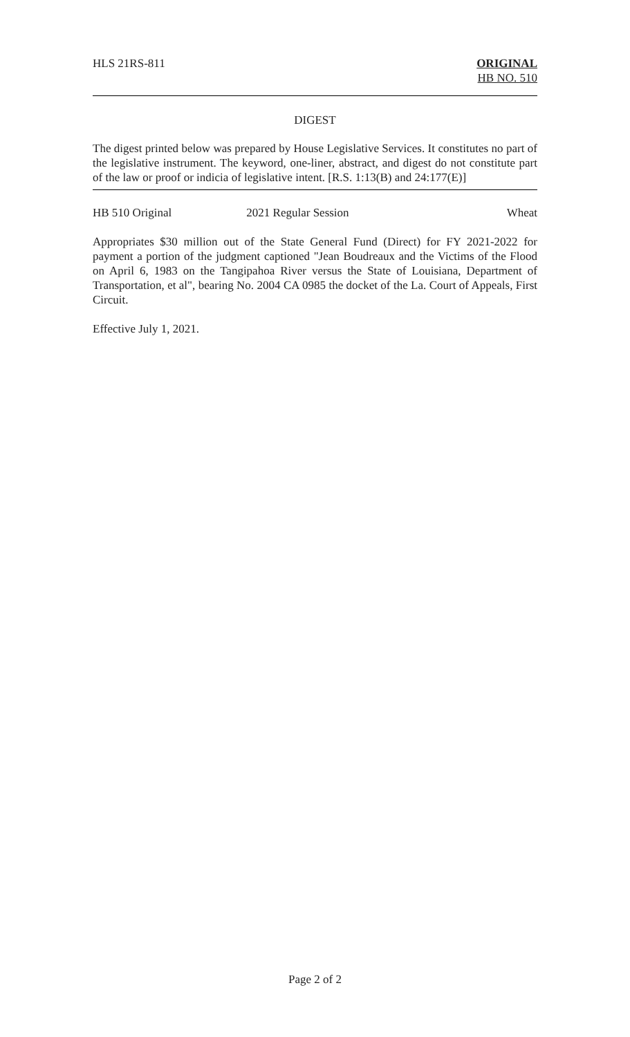HLS 21RS-811 ORIGINAL
HB NO. 510
DIGEST
The digest printed below was prepared by House Legislative Services. It constitutes no part of the legislative instrument. The keyword, one-liner, abstract, and digest do not constitute part of the law or proof or indicia of legislative intent. [R.S. 1:13(B) and 24:177(E)]
HB 510 Original 2021 Regular Session Wheat
Appropriates $30 million out of the State General Fund (Direct) for FY 2021-2022 for payment a portion of the judgment captioned "Jean Boudreaux and the Victims of the Flood on April 6, 1983 on the Tangipahoa River versus the State of Louisiana, Department of Transportation, et al", bearing No. 2004 CA 0985 the docket of the La. Court of Appeals, First Circuit.
Effective July 1, 2021.
Page 2 of 2